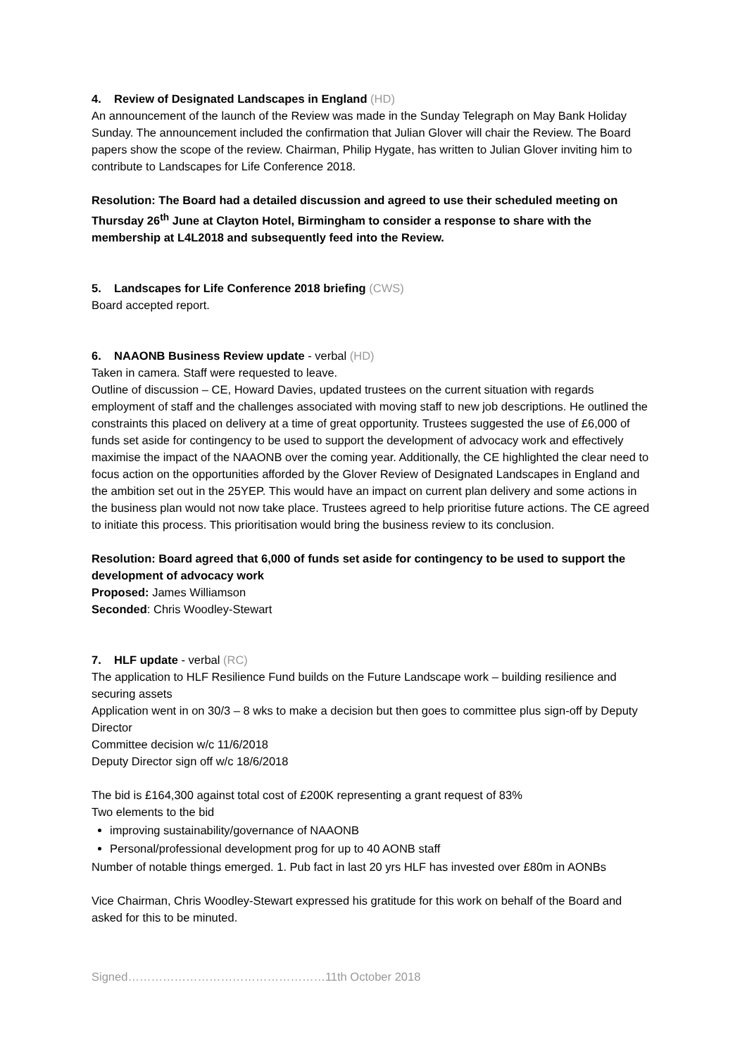4. Review of Designated Landscapes in England (HD)
An announcement of the launch of the Review was made in the Sunday Telegraph on May Bank Holiday Sunday. The announcement included the confirmation that Julian Glover will chair the Review. The Board papers show the scope of the review. Chairman, Philip Hygate, has written to Julian Glover inviting him to contribute to Landscapes for Life Conference 2018.
Resolution: The Board had a detailed discussion and agreed to use their scheduled meeting on Thursday 26<sup>th</sup> June at Clayton Hotel, Birmingham to consider a response to share with the membership at L4L2018 and subsequently feed into the Review.
5. Landscapes for Life Conference 2018 briefing (CWS)
Board accepted report.
6. NAAONB Business Review update - verbal (HD)
Taken in camera. Staff were requested to leave.
Outline of discussion – CE, Howard Davies, updated trustees on the current situation with regards employment of staff and the challenges associated with moving staff to new job descriptions. He outlined the constraints this placed on delivery at a time of great opportunity. Trustees suggested the use of £6,000 of funds set aside for contingency to be used to support the development of advocacy work and effectively maximise the impact of the NAAONB over the coming year. Additionally, the CE highlighted the clear need to focus action on the opportunities afforded by the Glover Review of Designated Landscapes in England and the ambition set out in the 25YEP. This would have an impact on current plan delivery and some actions in the business plan would not now take place. Trustees agreed to help prioritise future actions. The CE agreed to initiate this process. This prioritisation would bring the business review to its conclusion.
Resolution: Board agreed that 6,000 of funds set aside for contingency to be used to support the development of advocacy work
Proposed: James Williamson
Seconded: Chris Woodley-Stewart
7. HLF update - verbal (RC)
The application to HLF Resilience Fund builds on the Future Landscape work – building resilience and securing assets
Application went in on 30/3 – 8 wks to make a decision but then goes to committee plus sign-off by Deputy Director
Committee decision w/c 11/6/2018
Deputy Director sign off w/c 18/6/2018
The bid is £164,300 against total cost of £200K representing a grant request of 83%
Two elements to the bid
improving sustainability/governance of NAAONB
Personal/professional development prog for up to 40 AONB staff
Number of notable things emerged. 1. Pub fact in last 20 yrs HLF has invested over £80m in AONBs
Vice Chairman, Chris Woodley-Stewart expressed his gratitude for this work on behalf of the Board and asked for this to be minuted.
Signed……………………………………………11th October 2018